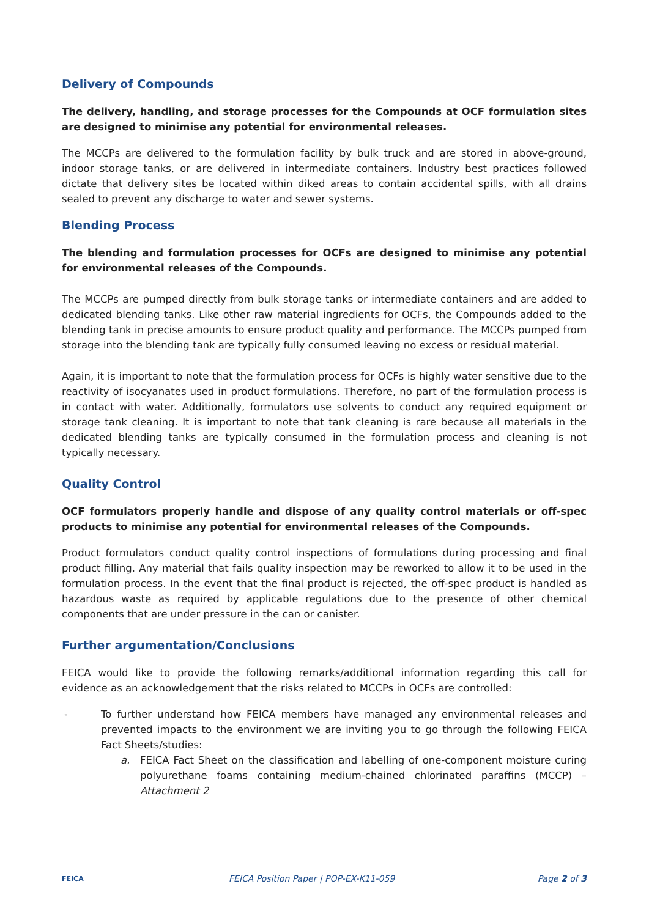Delivery of Compounds
The delivery, handling, and storage processes for the Compounds at OCF formulation sites are designed to minimise any potential for environmental releases.
The MCCPs are delivered to the formulation facility by bulk truck and are stored in above-ground, indoor storage tanks, or are delivered in intermediate containers. Industry best practices followed dictate that delivery sites be located within diked areas to contain accidental spills, with all drains sealed to prevent any discharge to water and sewer systems.
Blending Process
The blending and formulation processes for OCFs are designed to minimise any potential for environmental releases of the Compounds.
The MCCPs are pumped directly from bulk storage tanks or intermediate containers and are added to dedicated blending tanks. Like other raw material ingredients for OCFs, the Compounds added to the blending tank in precise amounts to ensure product quality and performance. The MCCPs pumped from storage into the blending tank are typically fully consumed leaving no excess or residual material.
Again, it is important to note that the formulation process for OCFs is highly water sensitive due to the reactivity of isocyanates used in product formulations. Therefore, no part of the formulation process is in contact with water. Additionally, formulators use solvents to conduct any required equipment or storage tank cleaning. It is important to note that tank cleaning is rare because all materials in the dedicated blending tanks are typically consumed in the formulation process and cleaning is not typically necessary.
Quality Control
OCF formulators properly handle and dispose of any quality control materials or off-spec products to minimise any potential for environmental releases of the Compounds.
Product formulators conduct quality control inspections of formulations during processing and final product filling. Any material that fails quality inspection may be reworked to allow it to be used in the formulation process. In the event that the final product is rejected, the off-spec product is handled as hazardous waste as required by applicable regulations due to the presence of other chemical components that are under pressure in the can or canister.
Further argumentation/Conclusions
FEICA would like to provide the following remarks/additional information regarding this call for evidence as an acknowledgement that the risks related to MCCPs in OCFs are controlled:
- To further understand how FEICA members have managed any environmental releases and prevented impacts to the environment we are inviting you to go through the following FEICA Fact Sheets/studies:
a. FEICA Fact Sheet on the classification and labelling of one-component moisture curing polyurethane foams containing medium-chained chlorinated paraffins (MCCP) – Attachment 2
FEICA FEICA Position Paper | POP-EX-K11-059 Page 2 of 3